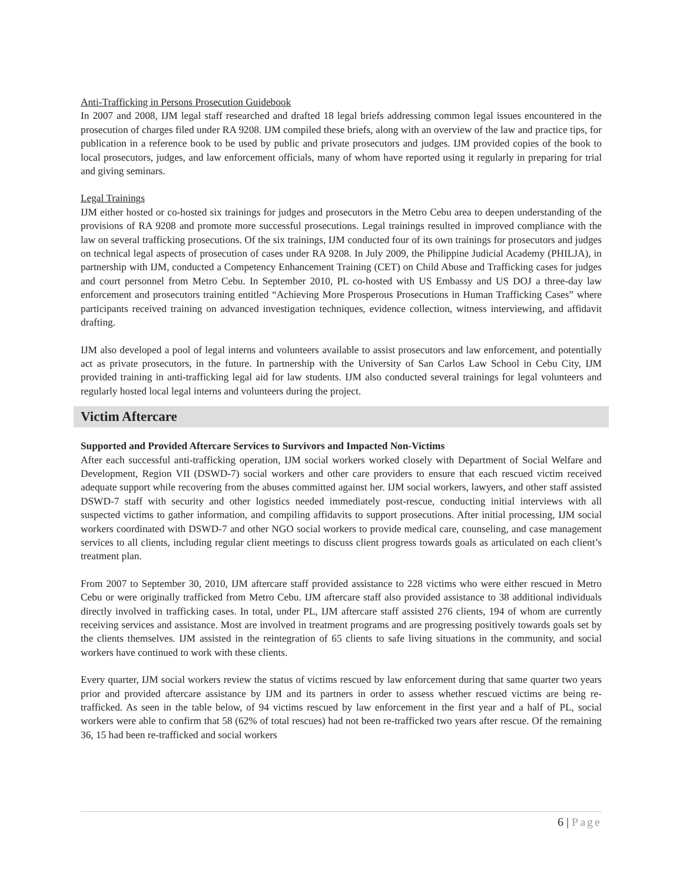Anti-Trafficking in Persons Prosecution Guidebook
In 2007 and 2008, IJM legal staff researched and drafted 18 legal briefs addressing common legal issues encountered in the prosecution of charges filed under RA 9208. IJM compiled these briefs, along with an overview of the law and practice tips, for publication in a reference book to be used by public and private prosecutors and judges. IJM provided copies of the book to local prosecutors, judges, and law enforcement officials, many of whom have reported using it regularly in preparing for trial and giving seminars.
Legal Trainings
IJM either hosted or co-hosted six trainings for judges and prosecutors in the Metro Cebu area to deepen understanding of the provisions of RA 9208 and promote more successful prosecutions. Legal trainings resulted in improved compliance with the law on several trafficking prosecutions. Of the six trainings, IJM conducted four of its own trainings for prosecutors and judges on technical legal aspects of prosecution of cases under RA 9208. In July 2009, the Philippine Judicial Academy (PHILJA), in partnership with IJM, conducted a Competency Enhancement Training (CET) on Child Abuse and Trafficking cases for judges and court personnel from Metro Cebu. In September 2010, PL co-hosted with US Embassy and US DOJ a three-day law enforcement and prosecutors training entitled “Achieving More Prosperous Prosecutions in Human Trafficking Cases” where participants received training on advanced investigation techniques, evidence collection, witness interviewing, and affidavit drafting.
IJM also developed a pool of legal interns and volunteers available to assist prosecutors and law enforcement, and potentially act as private prosecutors, in the future. In partnership with the University of San Carlos Law School in Cebu City, IJM provided training in anti-trafficking legal aid for law students. IJM also conducted several trainings for legal volunteers and regularly hosted local legal interns and volunteers during the project.
Victim Aftercare
Supported and Provided Aftercare Services to Survivors and Impacted Non-Victims
After each successful anti-trafficking operation, IJM social workers worked closely with Department of Social Welfare and Development, Region VII (DSWD-7) social workers and other care providers to ensure that each rescued victim received adequate support while recovering from the abuses committed against her. IJM social workers, lawyers, and other staff assisted DSWD-7 staff with security and other logistics needed immediately post-rescue, conducting initial interviews with all suspected victims to gather information, and compiling affidavits to support prosecutions. After initial processing, IJM social workers coordinated with DSWD-7 and other NGO social workers to provide medical care, counseling, and case management services to all clients, including regular client meetings to discuss client progress towards goals as articulated on each client’s treatment plan.
From 2007 to September 30, 2010, IJM aftercare staff provided assistance to 228 victims who were either rescued in Metro Cebu or were originally trafficked from Metro Cebu. IJM aftercare staff also provided assistance to 38 additional individuals directly involved in trafficking cases. In total, under PL, IJM aftercare staff assisted 276 clients, 194 of whom are currently receiving services and assistance. Most are involved in treatment programs and are progressing positively towards goals set by the clients themselves. IJM assisted in the reintegration of 65 clients to safe living situations in the community, and social workers have continued to work with these clients.
Every quarter, IJM social workers review the status of victims rescued by law enforcement during that same quarter two years prior and provided aftercare assistance by IJM and its partners in order to assess whether rescued victims are being re-trafficked. As seen in the table below, of 94 victims rescued by law enforcement in the first year and a half of PL, social workers were able to confirm that 58 (62% of total rescues) had not been re-trafficked two years after rescue. Of the remaining 36, 15 had been re-trafficked and social workers
6 | Page